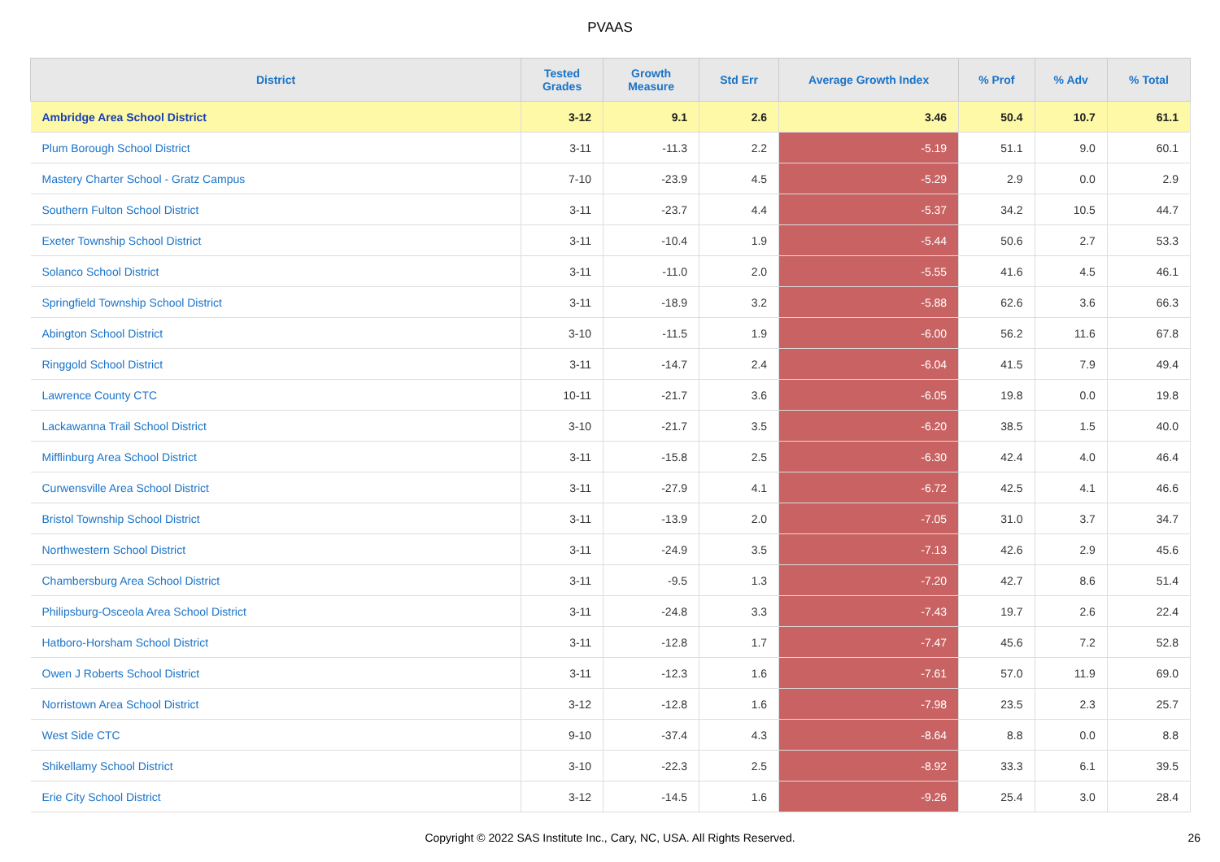PVAAS
| District | Tested Grades | Growth Measure | Std Err | Average Growth Index | % Prof | % Adv | % Total |
| --- | --- | --- | --- | --- | --- | --- | --- |
| Ambridge Area School District | 3-12 | 9.1 | 2.6 | 3.46 | 50.4 | 10.7 | 61.1 |
| Plum Borough School District | 3-11 | -11.3 | 2.2 | -5.19 | 51.1 | 9.0 | 60.1 |
| Mastery Charter School - Gratz Campus | 7-10 | -23.9 | 4.5 | -5.29 | 2.9 | 0.0 | 2.9 |
| Southern Fulton School District | 3-11 | -23.7 | 4.4 | -5.37 | 34.2 | 10.5 | 44.7 |
| Exeter Township School District | 3-11 | -10.4 | 1.9 | -5.44 | 50.6 | 2.7 | 53.3 |
| Solanco School District | 3-11 | -11.0 | 2.0 | -5.55 | 41.6 | 4.5 | 46.1 |
| Springfield Township School District | 3-11 | -18.9 | 3.2 | -5.88 | 62.6 | 3.6 | 66.3 |
| Abington School District | 3-10 | -11.5 | 1.9 | -6.00 | 56.2 | 11.6 | 67.8 |
| Ringgold School District | 3-11 | -14.7 | 2.4 | -6.04 | 41.5 | 7.9 | 49.4 |
| Lawrence County CTC | 10-11 | -21.7 | 3.6 | -6.05 | 19.8 | 0.0 | 19.8 |
| Lackawanna Trail School District | 3-10 | -21.7 | 3.5 | -6.20 | 38.5 | 1.5 | 40.0 |
| Mifflinburg Area School District | 3-11 | -15.8 | 2.5 | -6.30 | 42.4 | 4.0 | 46.4 |
| Curwensville Area School District | 3-11 | -27.9 | 4.1 | -6.72 | 42.5 | 4.1 | 46.6 |
| Bristol Township School District | 3-11 | -13.9 | 2.0 | -7.05 | 31.0 | 3.7 | 34.7 |
| Northwestern School District | 3-11 | -24.9 | 3.5 | -7.13 | 42.6 | 2.9 | 45.6 |
| Chambersburg Area School District | 3-11 | -9.5 | 1.3 | -7.20 | 42.7 | 8.6 | 51.4 |
| Philipsburg-Osceola Area School District | 3-11 | -24.8 | 3.3 | -7.43 | 19.7 | 2.6 | 22.4 |
| Hatboro-Horsham School District | 3-11 | -12.8 | 1.7 | -7.47 | 45.6 | 7.2 | 52.8 |
| Owen J Roberts School District | 3-11 | -12.3 | 1.6 | -7.61 | 57.0 | 11.9 | 69.0 |
| Norristown Area School District | 3-12 | -12.8 | 1.6 | -7.98 | 23.5 | 2.3 | 25.7 |
| West Side CTC | 9-10 | -37.4 | 4.3 | -8.64 | 8.8 | 0.0 | 8.8 |
| Shikellamy School District | 3-10 | -22.3 | 2.5 | -8.92 | 33.3 | 6.1 | 39.5 |
| Erie City School District | 3-12 | -14.5 | 1.6 | -9.26 | 25.4 | 3.0 | 28.4 |
Copyright © 2022 SAS Institute Inc., Cary, NC, USA. All Rights Reserved.
26